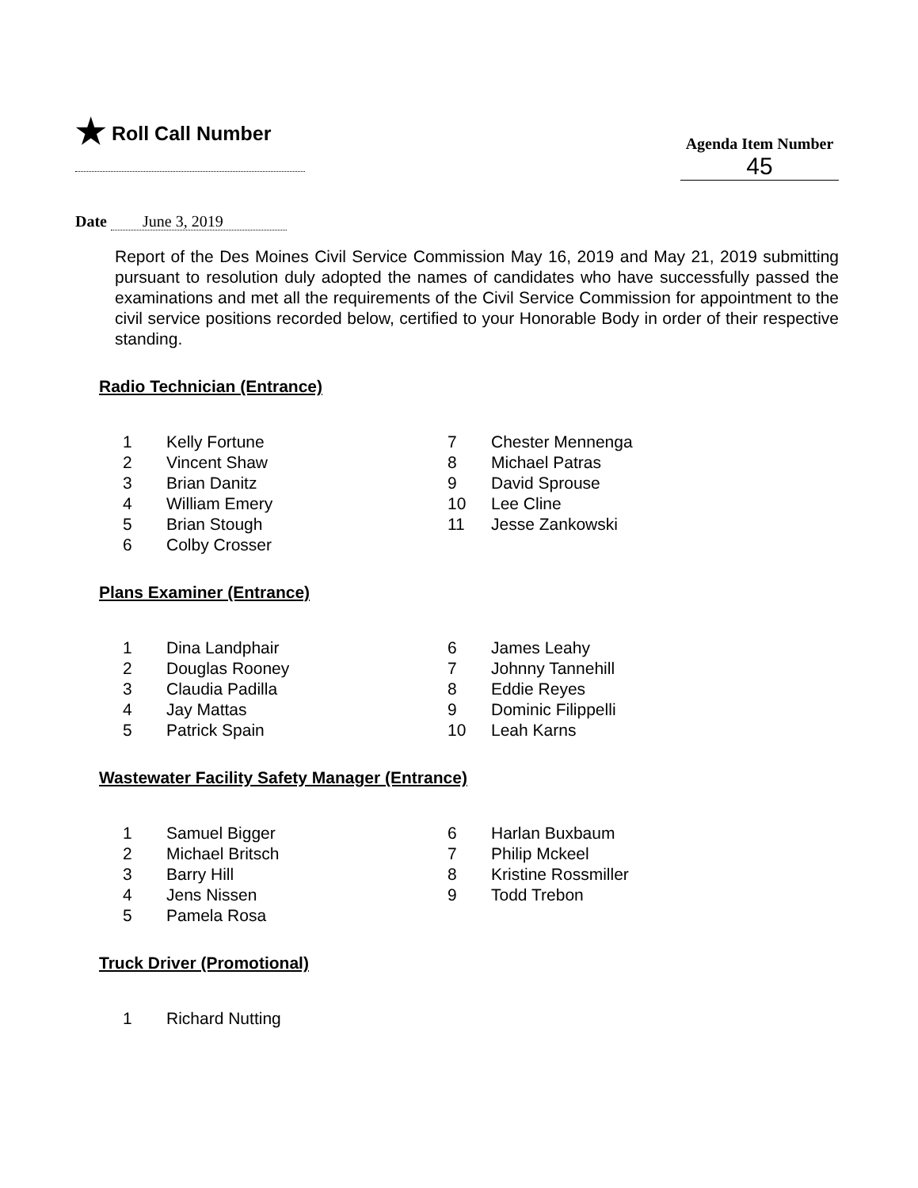★ Roll Call Number
Agenda Item Number
45
Date June 3, 2019
Report of the Des Moines Civil Service Commission May 16, 2019 and May 21, 2019 submitting pursuant to resolution duly adopted the names of candidates who have successfully passed the examinations and met all the requirements of the Civil Service Commission for appointment to the civil service positions recorded below, certified to your Honorable Body in order of their respective standing.
Radio Technician (Entrance)
1 Kelly Fortune
2 Vincent Shaw
3 Brian Danitz
4 William Emery
5 Brian Stough
6 Colby Crosser
7 Chester Mennenga
8 Michael Patras
9 David Sprouse
10 Lee Cline
11 Jesse Zankowski
Plans Examiner (Entrance)
1 Dina Landphair
2 Douglas Rooney
3 Claudia Padilla
4 Jay Mattas
5 Patrick Spain
6 James Leahy
7 Johnny Tannehill
8 Eddie Reyes
9 Dominic Filippelli
10 Leah Karns
Wastewater Facility Safety Manager (Entrance)
1 Samuel Bigger
2 Michael Britsch
3 Barry Hill
4 Jens Nissen
5 Pamela Rosa
6 Harlan Buxbaum
7 Philip Mckeel
8 Kristine Rossmiller
9 Todd Trebon
Truck Driver (Promotional)
1 Richard Nutting